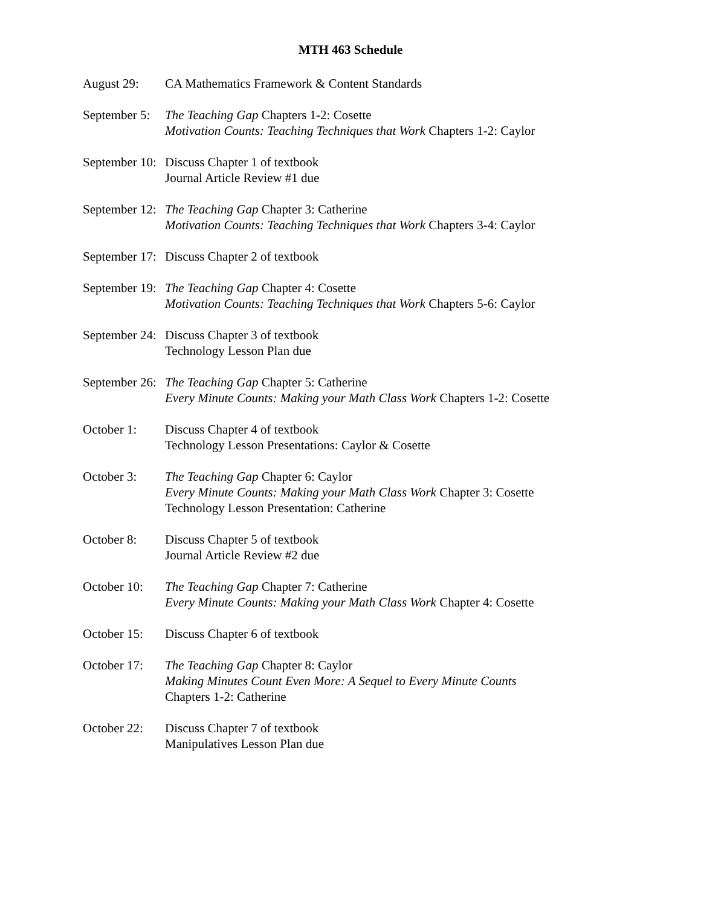MTH 463 Schedule
August 29: CA Mathematics Framework & Content Standards
September 5: The Teaching Gap Chapters 1-2: Cosette
Motivation Counts: Teaching Techniques that Work Chapters 1-2: Caylor
September 10: Discuss Chapter 1 of textbook
Journal Article Review #1 due
September 12: The Teaching Gap Chapter 3: Catherine
Motivation Counts: Teaching Techniques that Work Chapters 3-4: Caylor
September 17: Discuss Chapter 2 of textbook
September 19: The Teaching Gap Chapter 4: Cosette
Motivation Counts: Teaching Techniques that Work Chapters 5-6: Caylor
September 24: Discuss Chapter 3 of textbook
Technology Lesson Plan due
September 26: The Teaching Gap Chapter 5: Catherine
Every Minute Counts: Making your Math Class Work Chapters 1-2: Cosette
October 1: Discuss Chapter 4 of textbook
Technology Lesson Presentations: Caylor & Cosette
October 3: The Teaching Gap Chapter 6: Caylor
Every Minute Counts: Making your Math Class Work Chapter 3: Cosette
Technology Lesson Presentation: Catherine
October 8: Discuss Chapter 5 of textbook
Journal Article Review #2 due
October 10: The Teaching Gap Chapter 7: Catherine
Every Minute Counts: Making your Math Class Work Chapter 4: Cosette
October 15: Discuss Chapter 6 of textbook
October 17: The Teaching Gap Chapter 8: Caylor
Making Minutes Count Even More: A Sequel to Every Minute Counts
Chapters 1-2: Catherine
October 22: Discuss Chapter 7 of textbook
Manipulatives Lesson Plan due